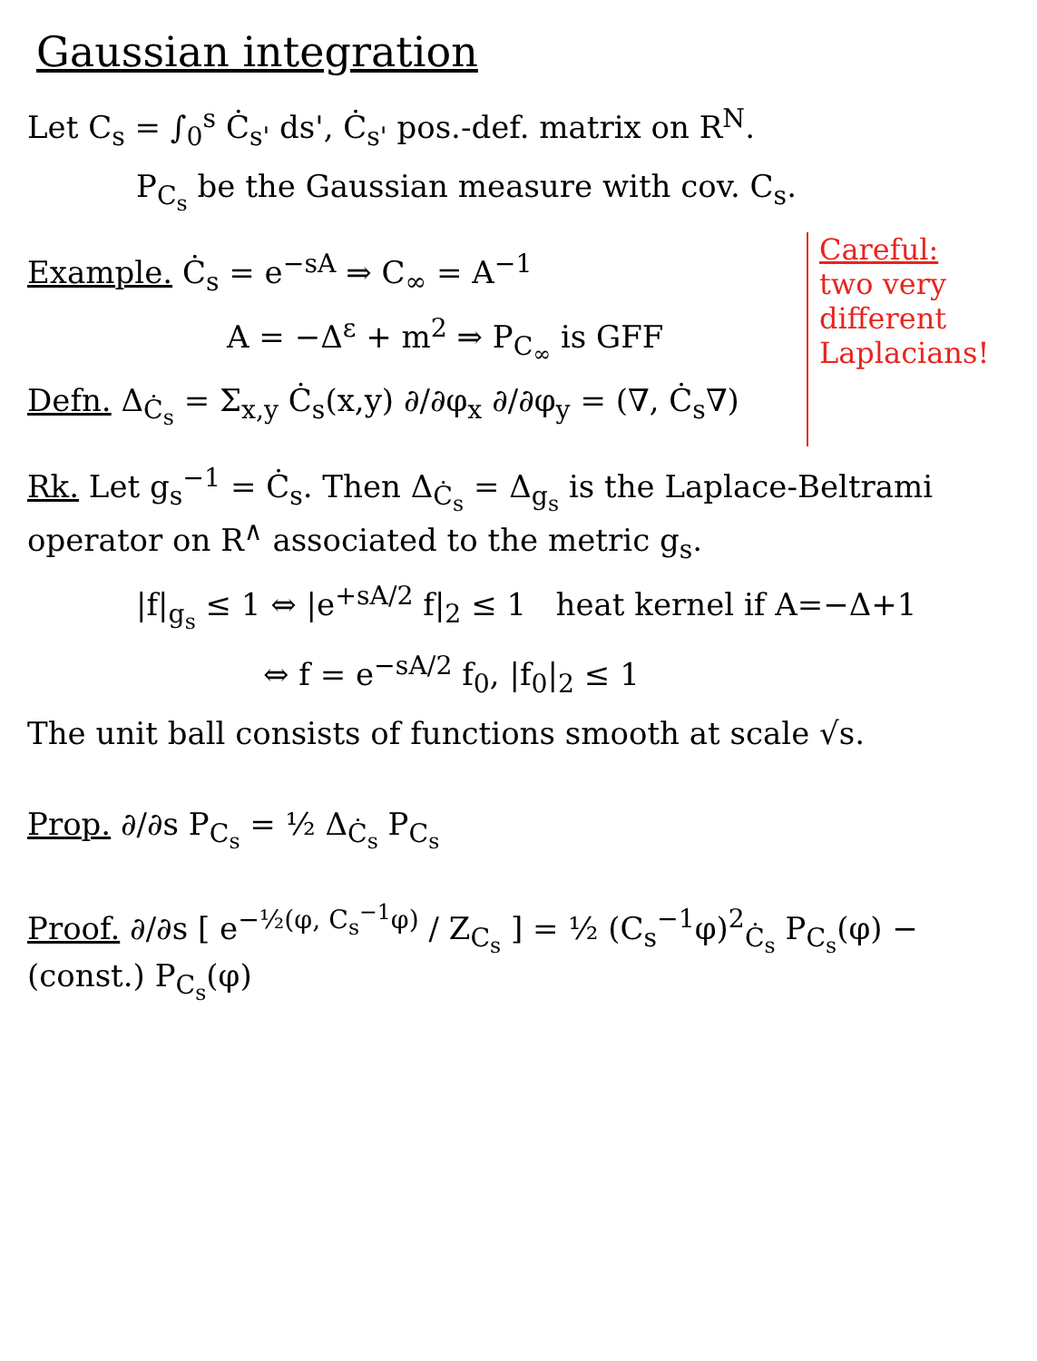Gaussian integration
Let C<sub>s</sub> = ∫<sub>0</sub><sup>s</sup> Ċ<sub>s'</sub> ds', Ċ<sub>s'</sub> pos.-def. matrix on R<sup>N</sup>.
P<sub>C<sub>s</sub></sub> be the Gaussian measure with cov. C<sub>s</sub>.
Example. Ċ<sub>s</sub> = e<sup>−sA</sup> ⇒ C<sub>∞</sub> = A<sup>−1</sup>
A = −Δ<sup>ε</sup> + m<sup>2</sup> ⇒ P<sub>C<sub>∞</sub></sub> is GFF
Defn. Δ<sub>Ċ<sub>s</sub></sub> = Σ<sub>x,y</sub> Ċ<sub>s</sub>(x,y) ∂/∂φ<sub>x</sub> ∂/∂φ<sub>y</sub> = (∇, Ċ<sub>s</sub>∇)
Careful:
two very different Laplacians!
Rk. Let g<sub>s</sub><sup>−1</sup> = Ċ<sub>s</sub>. Then Δ<sub>Ċ<sub>s</sub></sub> = Δ<sub>g<sub>s</sub></sub> is the Laplace-Beltrami operator on R<sup>∧</sup> associated to the metric g<sub>s</sub>.
|f|<sub>g<sub>s</sub></sub> ≤ 1 ⇔ |e<sup>+sA/2</sup> f|<sub>2</sub> ≤ 1 heat kernel if A=−Δ+1
⇔ f = e<sup>−sA/2</sup> f<sub>0</sub>, |f<sub>0</sub>|<sub>2</sub> ≤ 1
The unit ball consists of functions smooth at scale √s.
Prop. ∂/∂s P<sub>C<sub>s</sub></sub> = ½ Δ<sub>Ċ<sub>s</sub></sub> P<sub>C<sub>s</sub></sub>
Proof. ∂/∂s [ e<sup>−½(φ, C<sub>s</sub><sup>−1</sup>φ)</sup> / Z<sub>C<sub>s</sub></sub> ] = ½ (C<sub>s</sub><sup>−1</sup>φ)<sup>2</sup><sub>Ċ<sub>s</sub></sub> P<sub>C<sub>s</sub></sub>(φ) − (const.) P<sub>C<sub>s</sub></sub>(φ)